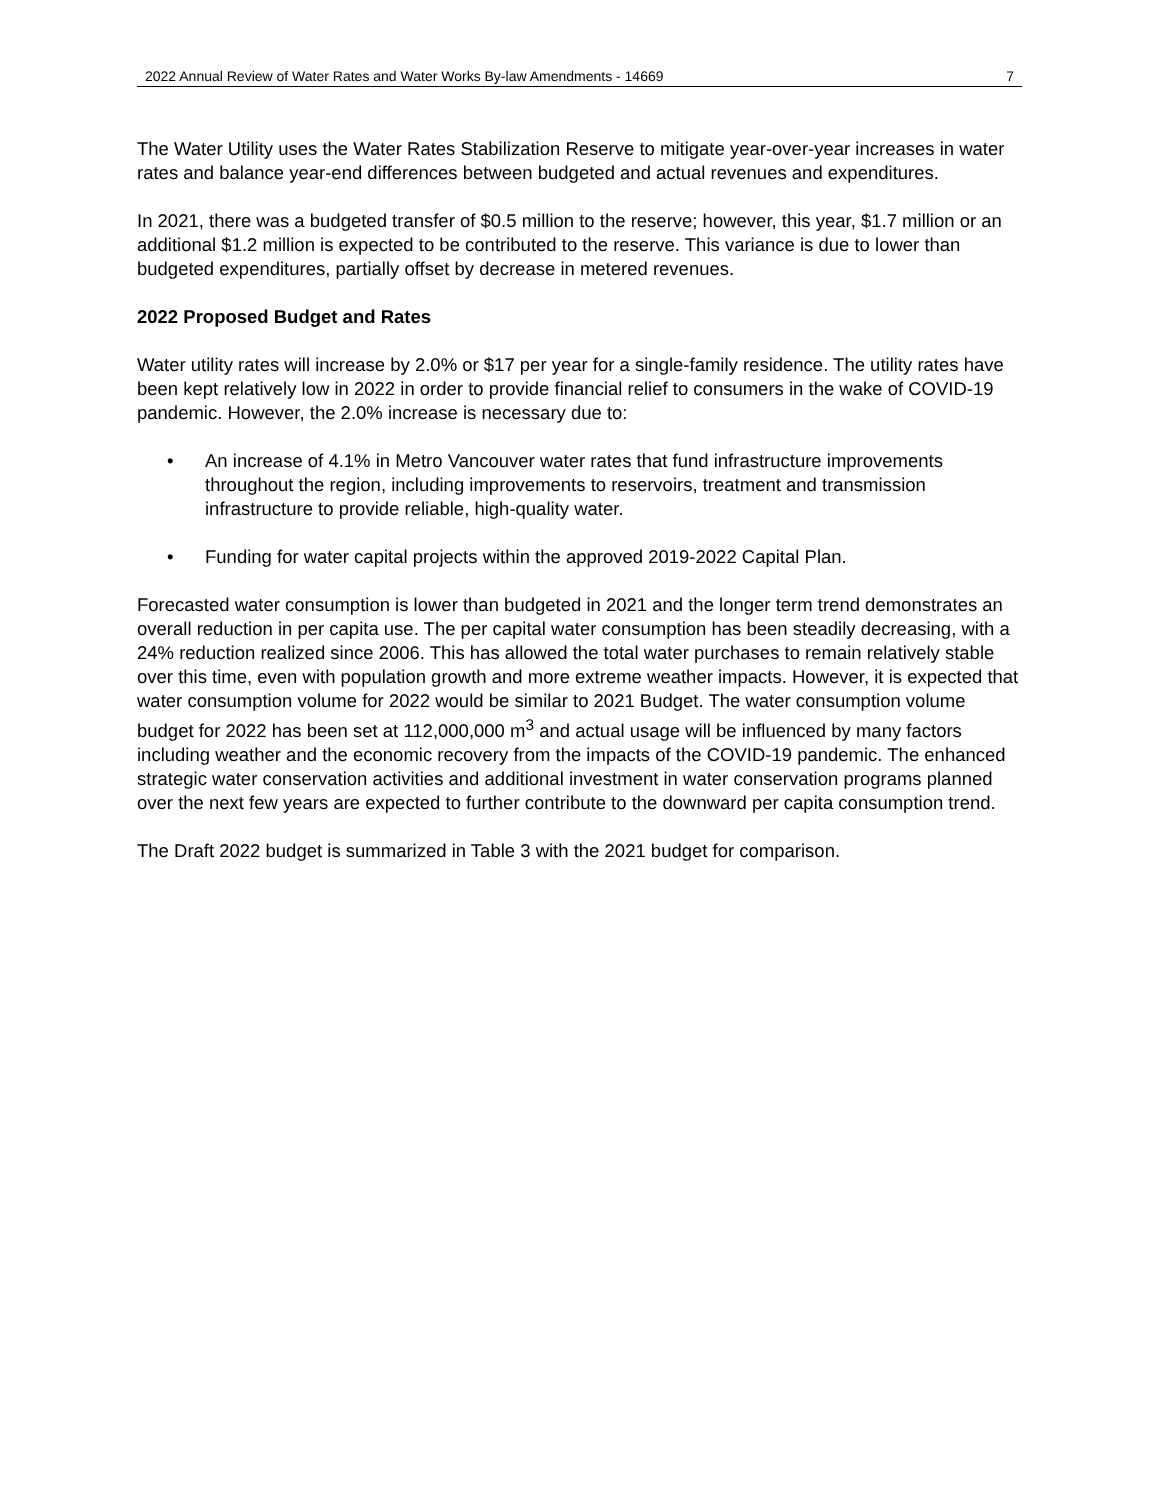2022 Annual Review of Water Rates and Water Works By-law Amendments - 14669 7
The Water Utility uses the Water Rates Stabilization Reserve to mitigate year-over-year increases in water rates and balance year-end differences between budgeted and actual revenues and expenditures.
In 2021, there was a budgeted transfer of $0.5 million to the reserve; however, this year, $1.7 million or an additional $1.2 million is expected to be contributed to the reserve. This variance is due to lower than budgeted expenditures, partially offset by decrease in metered revenues.
2022 Proposed Budget and Rates
Water utility rates will increase by 2.0% or $17 per year for a single-family residence. The utility rates have been kept relatively low in 2022 in order to provide financial relief to consumers in the wake of COVID-19 pandemic. However, the 2.0% increase is necessary due to:
• An increase of 4.1% in Metro Vancouver water rates that fund infrastructure improvements throughout the region, including improvements to reservoirs, treatment and transmission infrastructure to provide reliable, high-quality water.
• Funding for water capital projects within the approved 2019-2022 Capital Plan.
Forecasted water consumption is lower than budgeted in 2021 and the longer term trend demonstrates an overall reduction in per capita use. The per capital water consumption has been steadily decreasing, with a 24% reduction realized since 2006. This has allowed the total water purchases to remain relatively stable over this time, even with population growth and more extreme weather impacts. However, it is expected that water consumption volume for 2022 would be similar to 2021 Budget. The water consumption volume budget for 2022 has been set at 112,000,000 m<sup>3</sup> and actual usage will be influenced by many factors including weather and the economic recovery from the impacts of the COVID-19 pandemic. The enhanced strategic water conservation activities and additional investment in water conservation programs planned over the next few years are expected to further contribute to the downward per capita consumption trend.
The Draft 2022 budget is summarized in Table 3 with the 2021 budget for comparison.